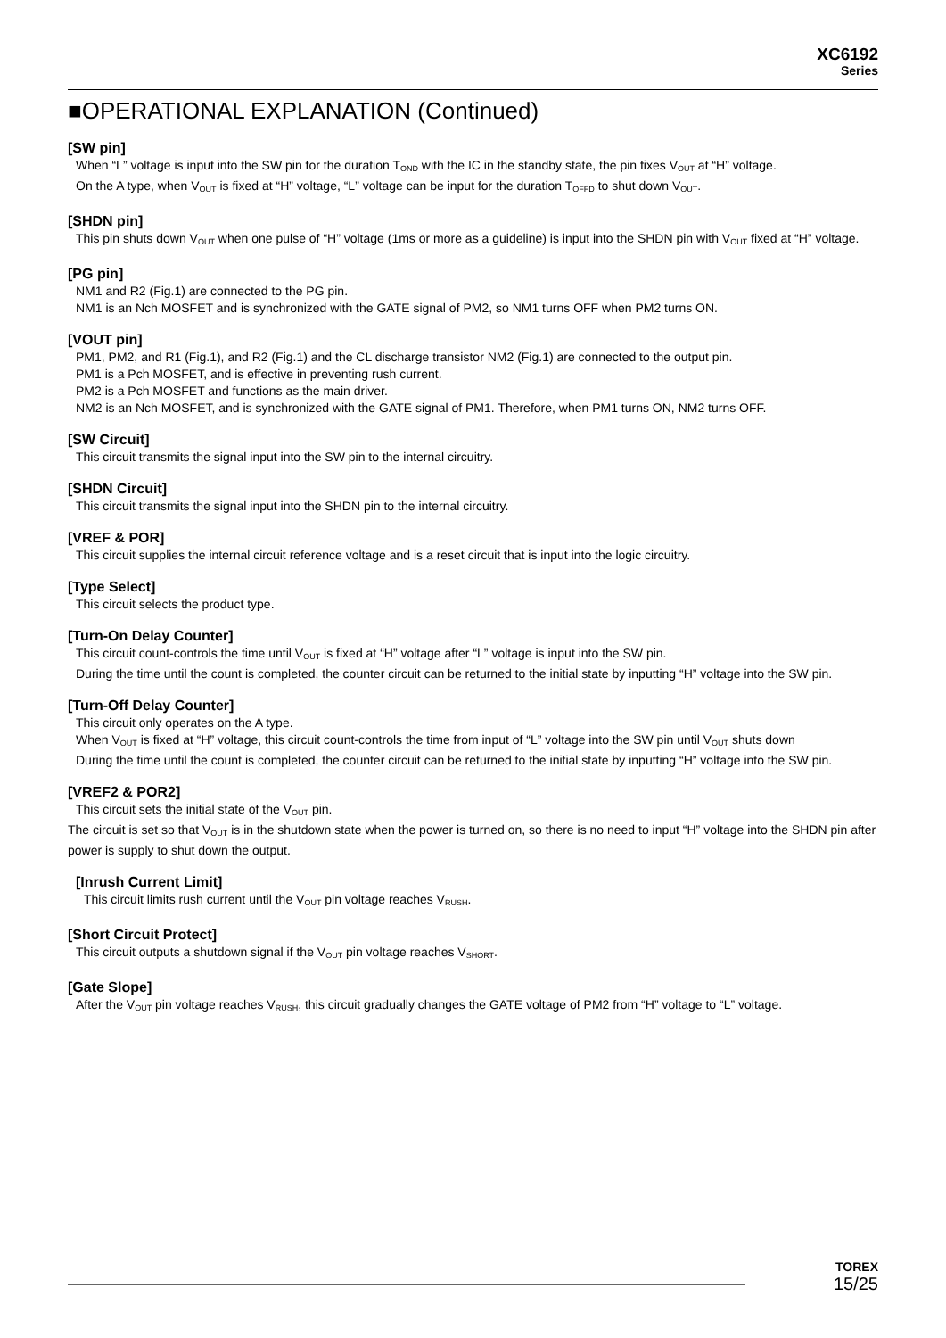XC6192
Series
■OPERATIONAL EXPLANATION (Continued)
[SW pin]
When “L” voltage is input into the SW pin for the duration T<sub>OND</sub> with the IC in the standby state, the pin fixes V<sub>OUT</sub> at “H” voltage.
On the A type, when V<sub>OUT</sub> is fixed at “H” voltage, “L” voltage can be input for the duration T<sub>OFFD</sub> to shut down V<sub>OUT</sub>.
[SHDN pin]
This pin shuts down V<sub>OUT</sub> when one pulse of “H” voltage (1ms or more as a guideline) is input into the SHDN pin with V<sub>OUT</sub> fixed at “H” voltage.
[PG pin]
NM1 and R2 (Fig.1) are connected to the PG pin.
NM1 is an Nch MOSFET and is synchronized with the GATE signal of PM2, so NM1 turns OFF when PM2 turns ON.
[VOUT pin]
PM1, PM2, and R1 (Fig.1), and R2 (Fig.1) and the CL discharge transistor NM2 (Fig.1) are connected to the output pin.
PM1 is a Pch MOSFET, and is effective in preventing rush current.
PM2 is a Pch MOSFET and functions as the main driver.
NM2 is an Nch MOSFET, and is synchronized with the GATE signal of PM1. Therefore, when PM1 turns ON, NM2 turns OFF.
[SW Circuit]
This circuit transmits the signal input into the SW pin to the internal circuitry.
[SHDN Circuit]
This circuit transmits the signal input into the SHDN pin to the internal circuitry.
[VREF & POR]
This circuit supplies the internal circuit reference voltage and is a reset circuit that is input into the logic circuitry.
[Type Select]
This circuit selects the product type.
[Turn-On Delay Counter]
This circuit count-controls the time until V<sub>OUT</sub> is fixed at “H” voltage after “L” voltage is input into the SW pin.
During the time until the count is completed, the counter circuit can be returned to the initial state by inputting “H” voltage into the SW pin.
[Turn-Off Delay Counter]
This circuit only operates on the A type.
When V<sub>OUT</sub> is fixed at “H” voltage, this circuit count-controls the time from input of “L” voltage into the SW pin until V<sub>OUT</sub> shuts down
During the time until the count is completed, the counter circuit can be returned to the initial state by inputting “H” voltage into the SW pin.
[VREF2 & POR2]
This circuit sets the initial state of the V<sub>OUT</sub> pin.
The circuit is set so that V<sub>OUT</sub> is in the shutdown state when the power is turned on, so there is no need to input “H” voltage into the SHDN pin after power is supply to shut down the output.
[Inrush Current Limit]
This circuit limits rush current until the V<sub>OUT</sub> pin voltage reaches V<sub>RUSH</sub>.
[Short Circuit Protect]
This circuit outputs a shutdown signal if the V<sub>OUT</sub> pin voltage reaches V<sub>SHORT</sub>.
[Gate Slope]
After the V<sub>OUT</sub> pin voltage reaches V<sub>RUSH</sub>, this circuit gradually changes the GATE voltage of PM2 from “H” voltage to “L” voltage.
TOREX
15/25